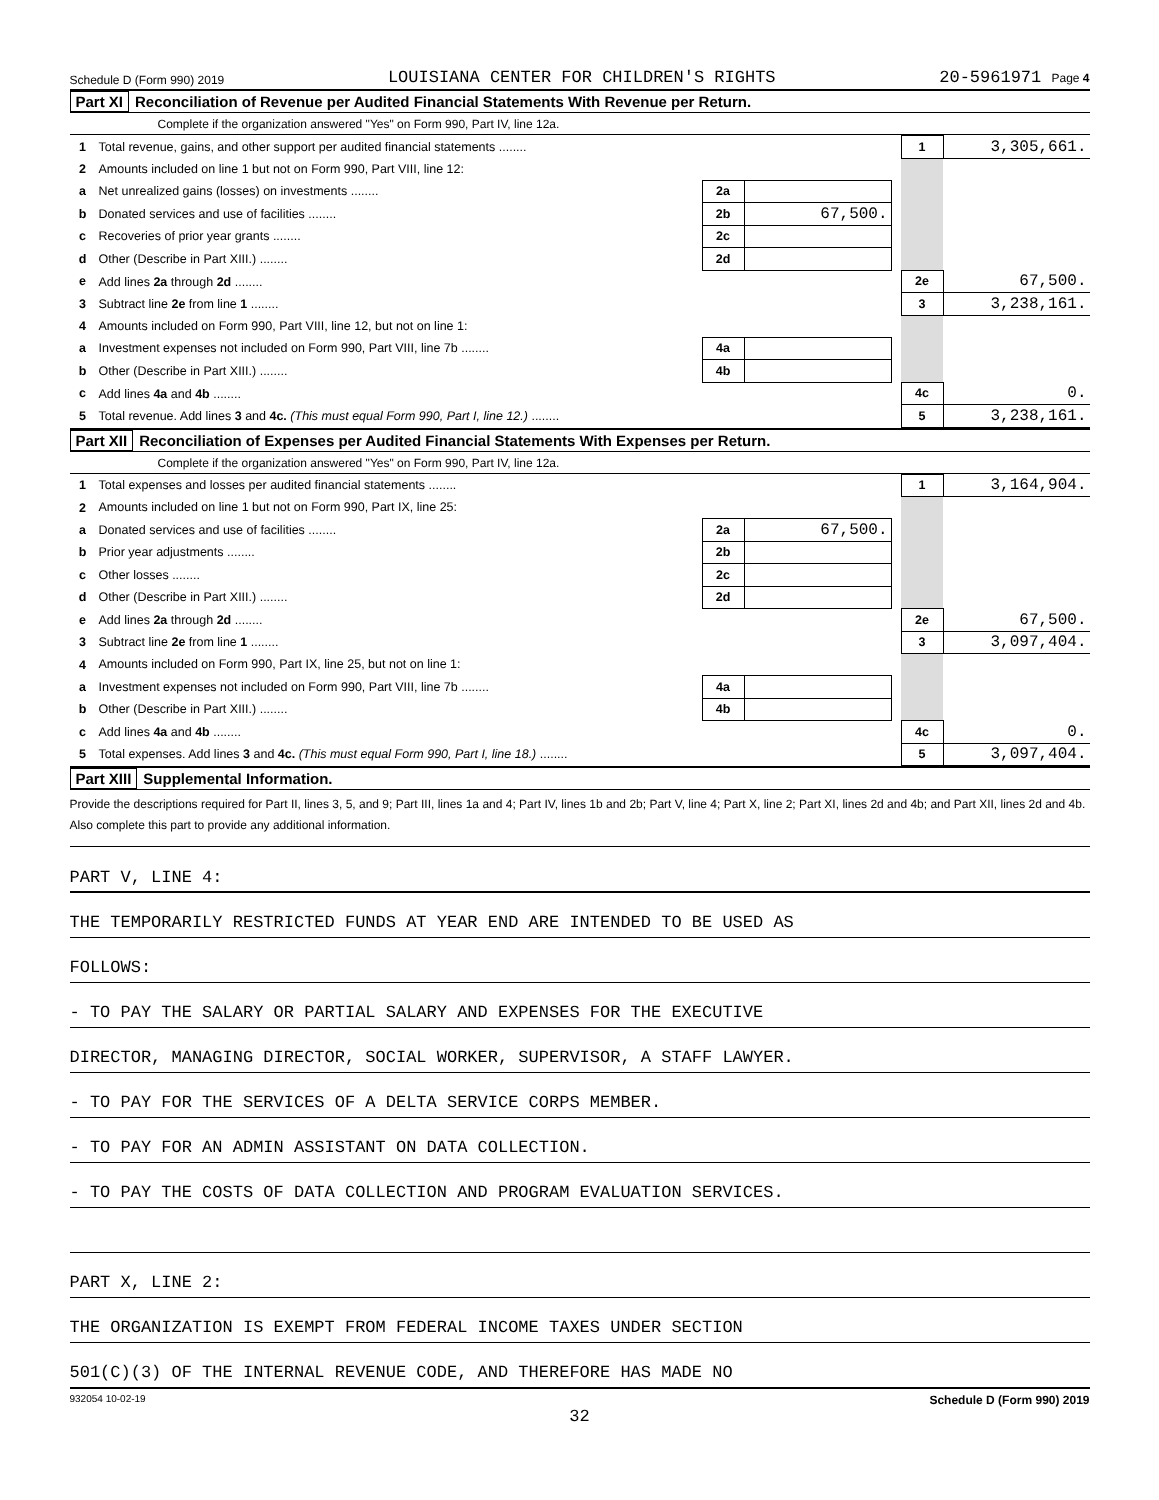Schedule D (Form 990) 2019 LOUISIANA CENTER FOR CHILDREN'S RIGHTS 20-5961971 Page 4
Part XI Reconciliation of Revenue per Audited Financial Statements With Revenue per Return.
Complete if the organization answered "Yes" on Form 990, Part IV, line 12a.
| 1 | Total revenue, gains, and other support per audited financial statements ........ | | | | 1 | 3,305,661. |
| 2 | Amounts included on line 1 but not on Form 990, Part VIII, line 12: | | | | | |
| a | Net unrealized gains (losses) on investments ........ | 2a | | | | |
| b | Donated services and use of facilities ........ | 2b | 67,500. | | | |
| c | Recoveries of prior year grants ........ | 2c | | | | |
| d | Other (Describe in Part XIII.) ........ | 2d | | | | |
| e | Add lines 2a through 2d ........ | | | | 2e | 67,500. |
| 3 | Subtract line 2e from line 1 ........ | | | | 3 | 3,238,161. |
| 4 | Amounts included on Form 990, Part VIII, line 12, but not on line 1: | | | | | |
| a | Investment expenses not included on Form 990, Part VIII, line 7b ........ | 4a | | | | |
| b | Other (Describe in Part XIII.) ........ | 4b | | | | |
| c | Add lines 4a and 4b ........ | | | | 4c | 0. |
| 5 | Total revenue. Add lines 3 and 4c. (This must equal Form 990, Part I, line 12.) ........ | | | | 5 | 3,238,161. |
Part XII Reconciliation of Expenses per Audited Financial Statements With Expenses per Return.
Complete if the organization answered "Yes" on Form 990, Part IV, line 12a.
| 1 | Total expenses and losses per audited financial statements ........ | | | | 1 | 3,164,904. |
| 2 | Amounts included on line 1 but not on Form 990, Part IX, line 25: | | | | | |
| a | Donated services and use of facilities ........ | 2a | 67,500. | | | |
| b | Prior year adjustments ........ | 2b | | | | |
| c | Other losses ........ | 2c | | | | |
| d | Other (Describe in Part XIII.) ........ | 2d | | | | |
| e | Add lines 2a through 2d ........ | | | | 2e | 67,500. |
| 3 | Subtract line 2e from line 1 ........ | | | | 3 | 3,097,404. |
| 4 | Amounts included on Form 990, Part IX, line 25, but not on line 1: | | | | | |
| a | Investment expenses not included on Form 990, Part VIII, line 7b ........ | 4a | | | | |
| b | Other (Describe in Part XIII.) ........ | 4b | | | | |
| c | Add lines 4a and 4b ........ | | | | 4c | 0. |
| 5 | Total expenses. Add lines 3 and 4c. (This must equal Form 990, Part I, line 18.) ........ | | | | 5 | 3,097,404. |
Part XIII Supplemental Information.
Provide the descriptions required for Part II, lines 3, 5, and 9; Part III, lines 1a and 4; Part IV, lines 1b and 2b; Part V, line 4; Part X, line 2; Part XI, lines 2d and 4b; and Part XII, lines 2d and 4b. Also complete this part to provide any additional information.
PART V, LINE 4:
THE TEMPORARILY RESTRICTED FUNDS AT YEAR END ARE INTENDED TO BE USED AS
FOLLOWS:
- TO PAY THE SALARY OR PARTIAL SALARY AND EXPENSES FOR THE EXECUTIVE
DIRECTOR, MANAGING DIRECTOR, SOCIAL WORKER, SUPERVISOR, A STAFF LAWYER.
- TO PAY FOR THE SERVICES OF A DELTA SERVICE CORPS MEMBER.
- TO PAY FOR AN ADMIN ASSISTANT ON DATA COLLECTION.
- TO PAY THE COSTS OF DATA COLLECTION AND PROGRAM EVALUATION SERVICES.
PART X, LINE 2:
THE ORGANIZATION IS EXEMPT FROM FEDERAL INCOME TAXES UNDER SECTION
501(C)(3) OF THE INTERNAL REVENUE CODE, AND THEREFORE HAS MADE NO
932054 10-02-19 Schedule D (Form 990) 2019
32